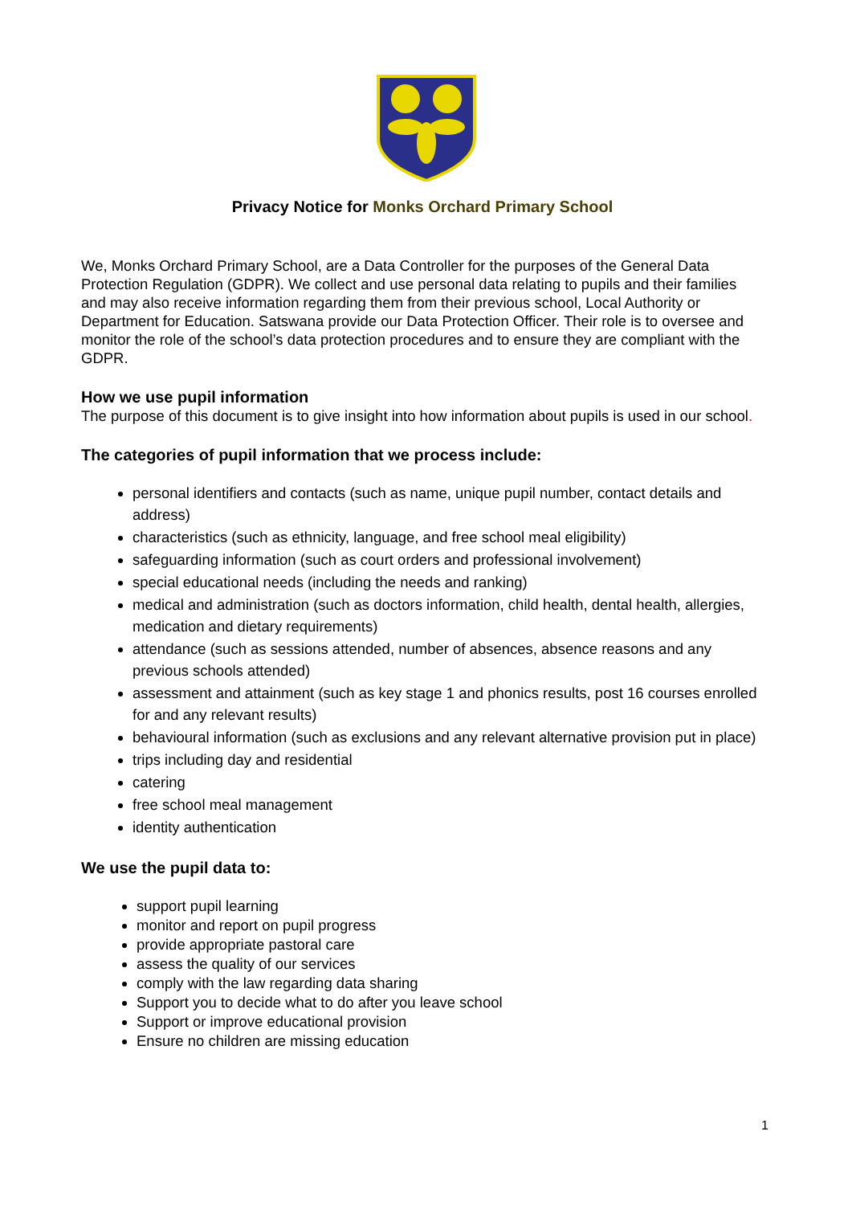Privacy Notice for Monks Orchard Primary School
We, Monks Orchard Primary School, are a Data Controller for the purposes of the General Data Protection Regulation (GDPR). We collect and use personal data relating to pupils and their families and may also receive information regarding them from their previous school, Local Authority or Department for Education. Satswana provide our Data Protection Officer. Their role is to oversee and monitor the role of the school’s data protection procedures and to ensure they are compliant with the GDPR.
How we use pupil information
The purpose of this document is to give insight into how information about pupils is used in our school.
The categories of pupil information that we process include:
personal identifiers and contacts (such as name, unique pupil number, contact details and address)
characteristics (such as ethnicity, language, and free school meal eligibility)
safeguarding information (such as court orders and professional involvement)
special educational needs (including the needs and ranking)
medical and administration (such as doctors information, child health, dental health, allergies, medication and dietary requirements)
attendance (such as sessions attended, number of absences, absence reasons and any previous schools attended)
assessment and attainment (such as key stage 1 and phonics results, post 16 courses enrolled for and any relevant results)
behavioural information (such as exclusions and any relevant alternative provision put in place)
trips including day and residential
catering
free school meal management
identity authentication
We use the pupil data to:
support pupil learning
monitor and report on pupil progress
provide appropriate pastoral care
assess the quality of our services
comply with the law regarding data sharing
Support you to decide what to do after you leave school
Support or improve educational provision
Ensure no children are missing education
1